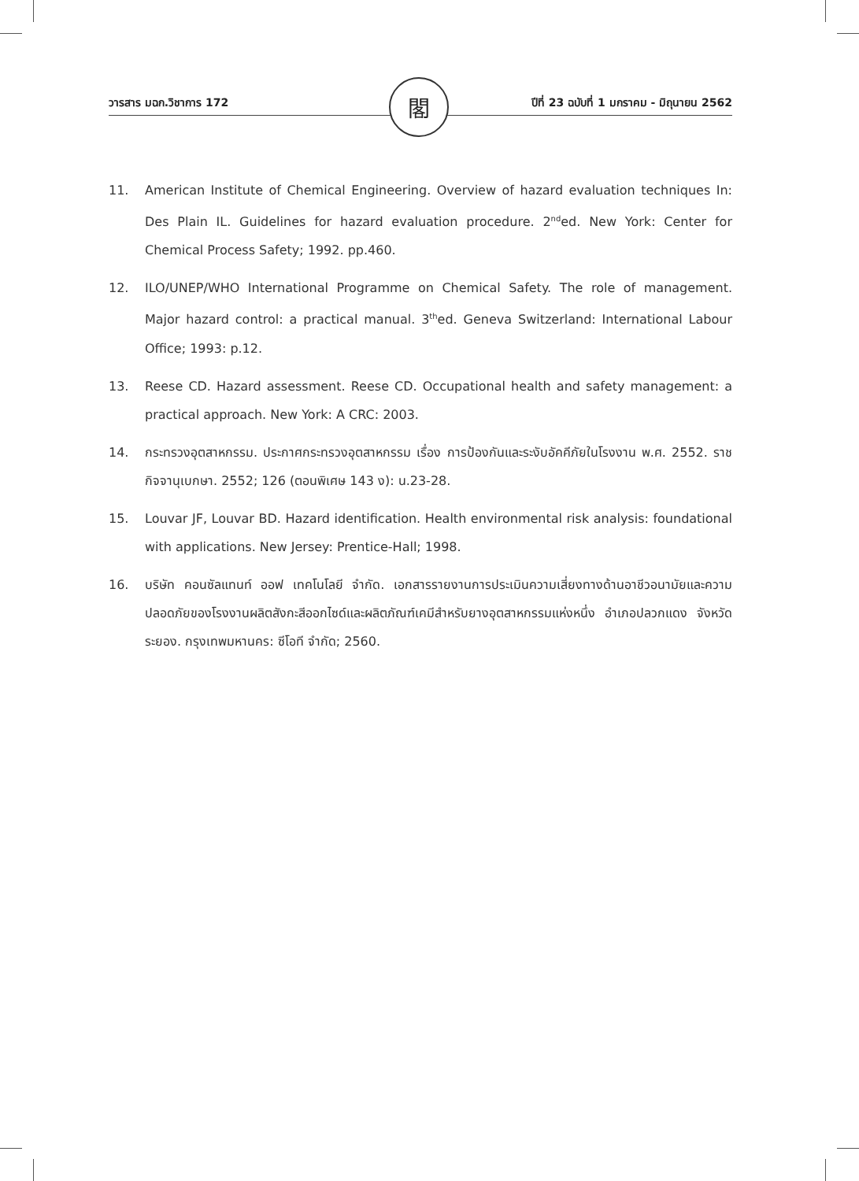วารสาร มฉก.วิชาการ 172 ปีที่ 23 ฉบับที่ 1 มกราคม - มิถุนายน 2562 閣
11. American Institute of Chemical Engineering. Overview of hazard evaluation techniques In: Des Plain IL. Guidelines for hazard evaluation procedure. 2<sup>nd</sup>ed. New York: Center for Chemical Process Safety; 1992. pp.460.
12. ILO/UNEP/WHO International Programme on Chemical Safety. The role of management. Major hazard control: a practical manual. 3<sup>th</sup>ed. Geneva Switzerland: International Labour Office; 1993: p.12.
13. Reese CD. Hazard assessment. Reese CD. Occupational health and safety management: a practical approach. New York: A CRC: 2003.
14. กระทรวงอุตสาหกรรม. ประกาศกระทรวงอุตสาหกรรม เรื่อง การป้องกันและระงับอัคคีภัยในโรงงาน พ.ศ. 2552. ราชกิจจานุเบกษา. 2552; 126 (ตอนพิเศษ 143 ง): น.23-28.
15. Louvar JF, Louvar BD. Hazard identification. Health environmental risk analysis: foundational with applications. New Jersey: Prentice-Hall; 1998.
16. บริษัท คอนซัลแทนท์ ออฟ เทคโนโลยี จำกัด. เอกสารรายงานการประเมินความเสี่ยงทางด้านอาชีวอนามัยและความปลอดภัยของโรงงานผลิตสังกะสีออกไซด์และผลิตภัณฑ์เคมีสำหรับยางอุตสาหกรรมแห่งหนึ่ง อำเภอปลวกแดง จังหวัดระยอง. กรุงเทพมหานคร: ซีโอที จำกัด; 2560.